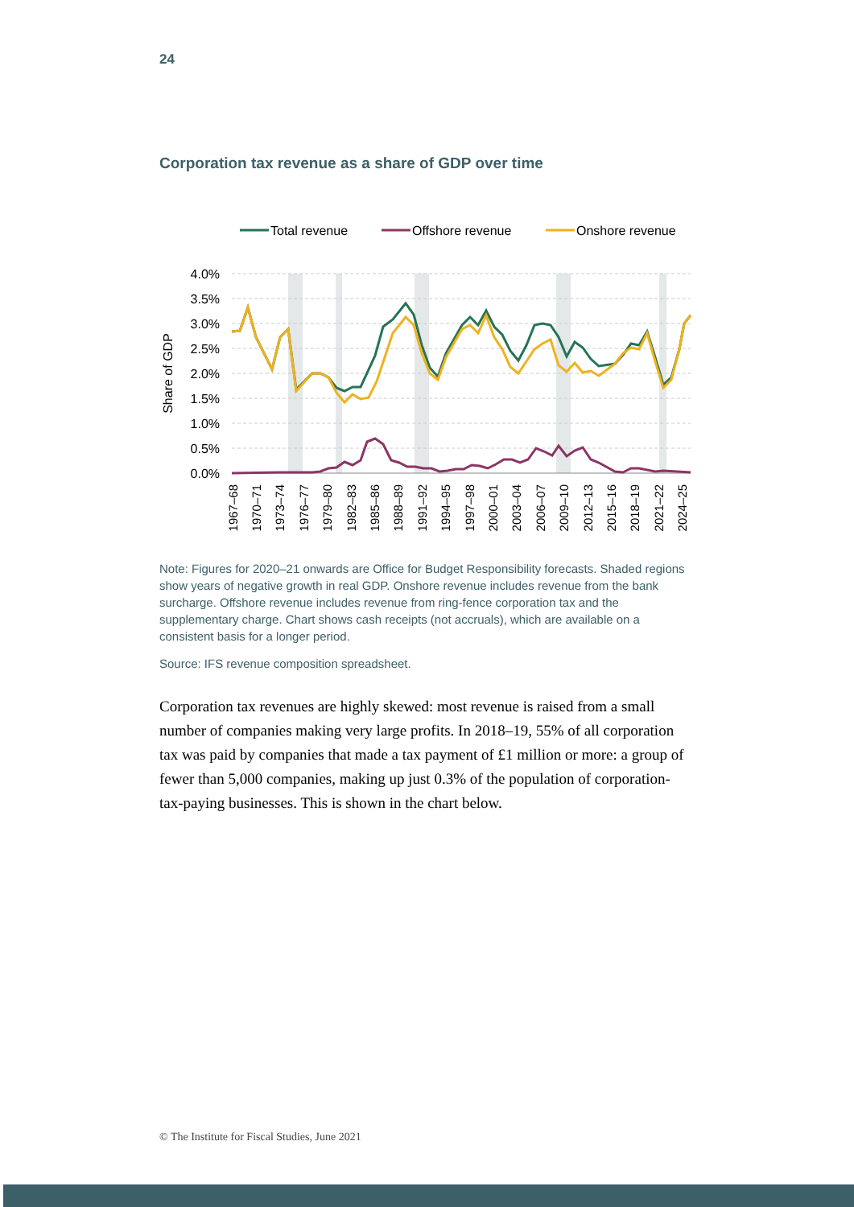24
Corporation tax revenue as a share of GDP over time
Total revenue
Offshore revenue
Onshore revenue
4.0%
3.5%
3.0%
2.5%
2.0%
1.5%
1.0%
0.5%
0.0%
Share of GDP
1967–68
1970–71
1973–74
1976–77
1979–80
1982–83
1985–86
1988–89
1991–92
1994–95
1997–98
2000–01
2003–04
2006–07
2009–10
2012–13
2015–16
2018–19
2021–22
2024–25
Note: Figures for 2020–21 onwards are Office for Budget Responsibility forecasts. Shaded regions show years of negative growth in real GDP. Onshore revenue includes revenue from the bank surcharge. Offshore revenue includes revenue from ring-fence corporation tax and the supplementary charge. Chart shows cash receipts (not accruals), which are available on a consistent basis for a longer period.
Source: IFS revenue composition spreadsheet.
Corporation tax revenues are highly skewed: most revenue is raised from a small number of companies making very large profits. In 2018–19, 55% of all corporation tax was paid by companies that made a tax payment of £1 million or more: a group of fewer than 5,000 companies, making up just 0.3% of the population of corporation-tax-paying businesses. This is shown in the chart below.
© The Institute for Fiscal Studies, June 2021